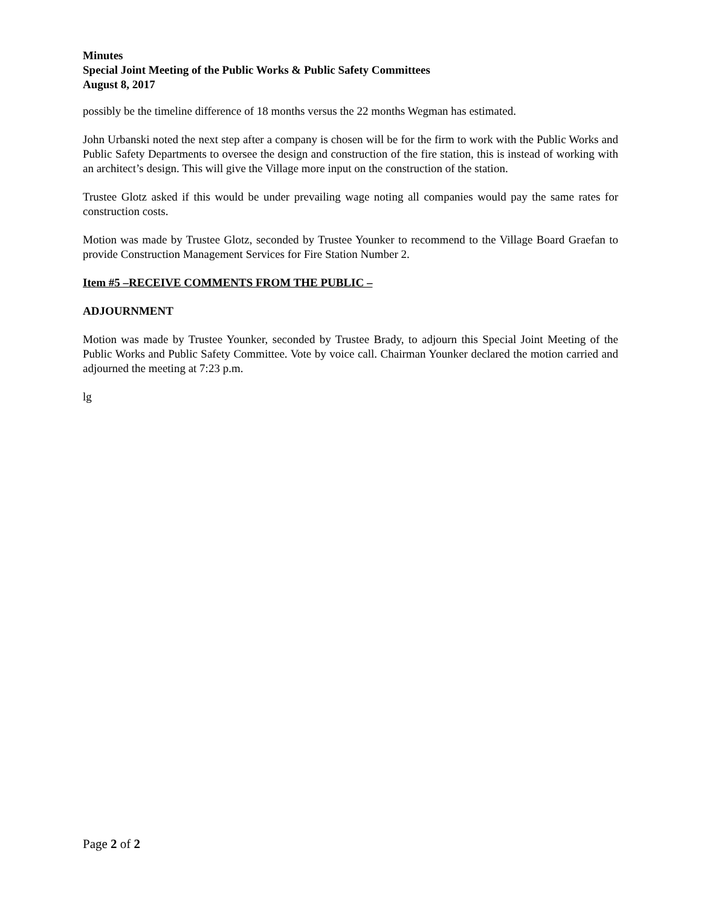Minutes
Special Joint Meeting of the Public Works & Public Safety Committees
August 8, 2017
possibly be the timeline difference of 18 months versus the 22 months Wegman has estimated.
John Urbanski noted the next step after a company is chosen will be for the firm to work with the Public Works and Public Safety Departments to oversee the design and construction of the fire station, this is instead of working with an architect’s design. This will give the Village more input on the construction of the station.
Trustee Glotz asked if this would be under prevailing wage noting all companies would pay the same rates for construction costs.
Motion was made by Trustee Glotz, seconded by Trustee Younker to recommend to the Village Board Graefan to provide Construction Management Services for Fire Station Number 2.
Item #5 –RECEIVE COMMENTS FROM THE PUBLIC –
ADJOURNMENT
Motion was made by Trustee Younker, seconded by Trustee Brady, to adjourn this Special Joint Meeting of the Public Works and Public Safety Committee. Vote by voice call. Chairman Younker declared the motion carried and adjourned the meeting at 7:23 p.m.
lg
Page 2 of 2